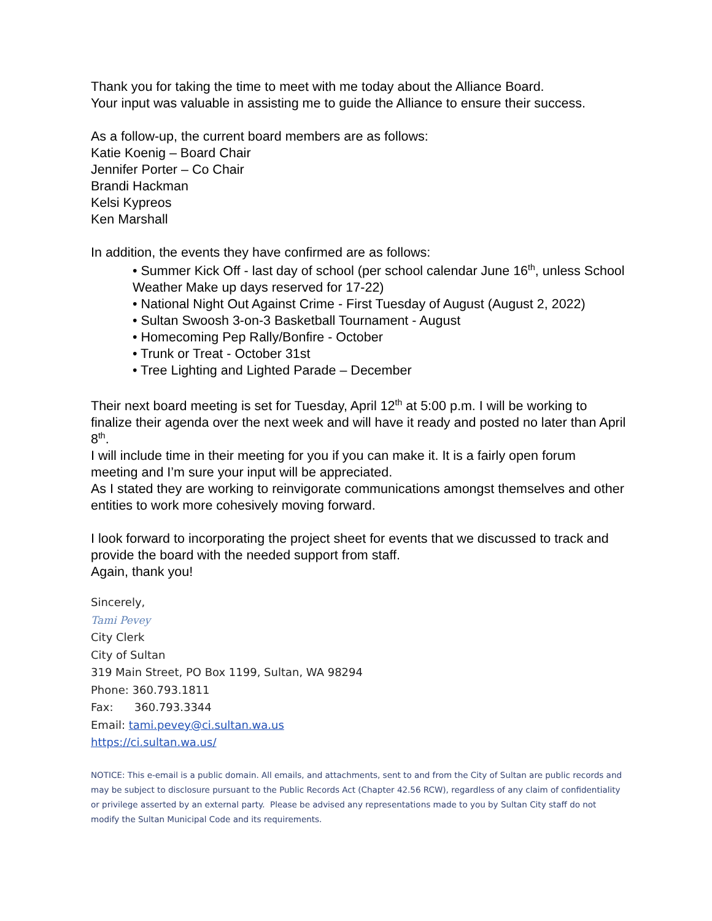Thank you for taking the time to meet with me today about the Alliance Board.
Your input was valuable in assisting me to guide the Alliance to ensure their success.
As a follow-up, the current board members are as follows:
Katie Koenig – Board Chair
Jennifer Porter – Co Chair
Brandi Hackman
Kelsi Kypreos
Ken Marshall
In addition, the events they have confirmed are as follows:
• Summer Kick Off - last day of school (per school calendar June 16<sup>th</sup>, unless School Weather Make up days reserved for 17-22)
• National Night Out Against Crime - First Tuesday of August (August 2, 2022)
• Sultan Swoosh 3-on-3 Basketball Tournament - August
• Homecoming Pep Rally/Bonfire - October
• Trunk or Treat - October 31st
• Tree Lighting and Lighted Parade – December
Their next board meeting is set for Tuesday, April 12<sup>th</sup> at 5:00 p.m. I will be working to finalize their agenda over the next week and will have it ready and posted no later than April 8<sup>th</sup>.
I will include time in their meeting for you if you can make it. It is a fairly open forum meeting and I’m sure your input will be appreciated.
As I stated they are working to reinvigorate communications amongst themselves and other entities to work more cohesively moving forward.
I look forward to incorporating the project sheet for events that we discussed to track and provide the board with the needed support from staff.
Again, thank you!
Sincerely,
Tami Pevey
City Clerk
City of Sultan
319 Main Street, PO Box 1199, Sultan, WA 98294
Phone: 360.793.1811
Fax: 360.793.3344
Email: tami.pevey@ci.sultan.wa.us
https://ci.sultan.wa.us/
NOTICE: This e-email is a public domain. All emails, and attachments, sent to and from the City of Sultan are public records and may be subject to disclosure pursuant to the Public Records Act (Chapter 42.56 RCW), regardless of any claim of confidentiality or privilege asserted by an external party. Please be advised any representations made to you by Sultan City staff do not modify the Sultan Municipal Code and its requirements.